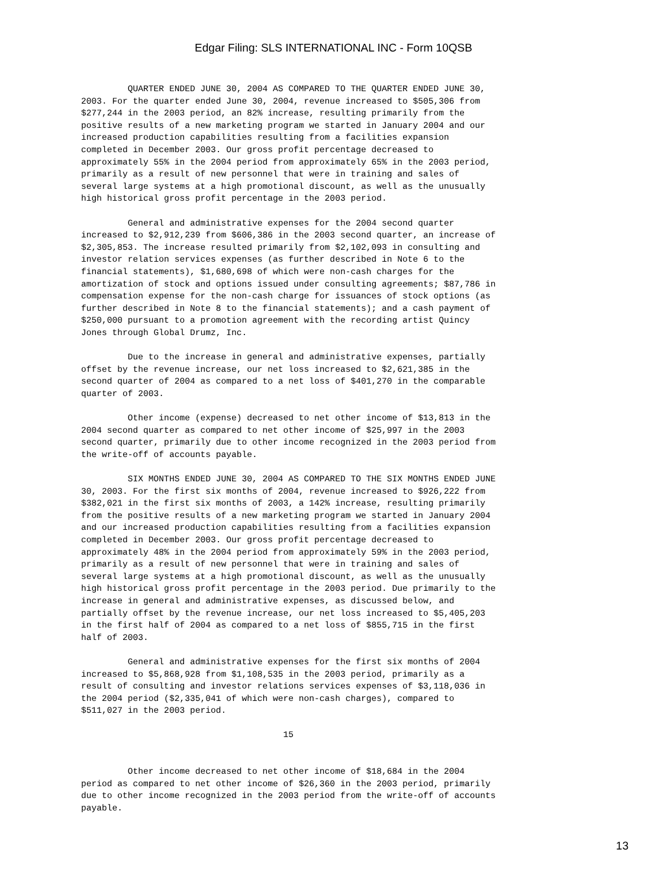Edgar Filing: SLS INTERNATIONAL INC - Form 10QSB
         QUARTER ENDED JUNE 30, 2004 AS COMPARED TO THE QUARTER ENDED JUNE 30,
2003. For the quarter ended June 30, 2004, revenue increased to $505,306 from
$277,244 in the 2003 period, an 82% increase, resulting primarily from the
positive results of a new marketing program we started in January 2004 and our
increased production capabilities resulting from a facilities expansion
completed in December 2003. Our gross profit percentage decreased to
approximately 55% in the 2004 period from approximately 65% in the 2003 period,
primarily as a result of new personnel that were in training and sales of
several large systems at a high promotional discount, as well as the unusually
high historical gross profit percentage in the 2003 period.

         General and administrative expenses for the 2004 second quarter
increased to $2,912,239 from $606,386 in the 2003 second quarter, an increase of
$2,305,853. The increase resulted primarily from $2,102,093 in consulting and
investor relation services expenses (as further described in Note 6 to the
financial statements), $1,680,698 of which were non-cash charges for the
amortization of stock and options issued under consulting agreements; $87,786 in
compensation expense for the non-cash charge for issuances of stock options (as
further described in Note 8 to the financial statements); and a cash payment of
$250,000 pursuant to a promotion agreement with the recording artist Quincy
Jones through Global Drumz, Inc.

         Due to the increase in general and administrative expenses, partially
offset by the revenue increase, our net loss increased to $2,621,385 in the
second quarter of 2004 as compared to a net loss of $401,270 in the comparable
quarter of 2003.

         Other income (expense) decreased to net other income of $13,813 in the
2004 second quarter as compared to net other income of $25,997 in the 2003
second quarter, primarily due to other income recognized in the 2003 period from
the write-off of accounts payable.

         SIX MONTHS ENDED JUNE 30, 2004 AS COMPARED TO THE SIX MONTHS ENDED JUNE
30, 2003. For the first six months of 2004, revenue increased to $926,222 from
$382,021 in the first six months of 2003, a 142% increase, resulting primarily
from the positive results of a new marketing program we started in January 2004
and our increased production capabilities resulting from a facilities expansion
completed in December 2003. Our gross profit percentage decreased to
approximately 48% in the 2004 period from approximately 59% in the 2003 period,
primarily as a result of new personnel that were in training and sales of
several large systems at a high promotional discount, as well as the unusually
high historical gross profit percentage in the 2003 period. Due primarily to the
increase in general and administrative expenses, as discussed below, and
partially offset by the revenue increase, our net loss increased to $5,405,203
in the first half of 2004 as compared to a net loss of $855,715 in the first
half of 2003.

         General and administrative expenses for the first six months of 2004
increased to $5,868,928 from $1,108,535 in the 2003 period, primarily as a
result of consulting and investor relations services expenses of $3,118,036 in
the 2004 period ($2,335,041 of which were non-cash charges), compared to
$511,027 in the 2003 period.

                                       15


         Other income decreased to net other income of $18,684 in the 2004
period as compared to net other income of $26,360 in the 2003 period, primarily
due to other income recognized in the 2003 period from the write-off of accounts
payable.
13